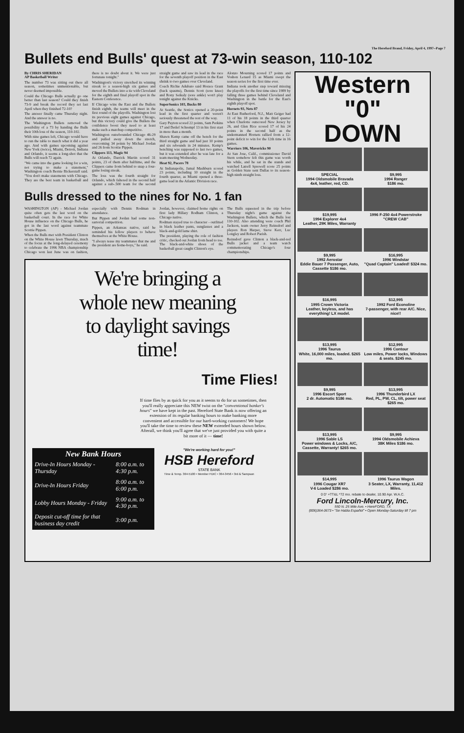The Hereford Brand, Friday, April 4, 1997--Page 7
Bullets end Bulls' quest at 73-win season, 110-102
By CHRIS SHERIDAN
AP Basketball Writer
The number 73 was sitting out there all season, sometimes unmentionable, but never deemed impossible.
Could the Chicago Bulls actually go one better than last season? Could they finish 73-9 and break the record they set last April when they finished 72-10?
The answer finally came Thursday night. And the answer is no.
The Washington Bullets removed the possibility of a 73 by handing the Bulls their 10th loss of the season, 110-102.
With nine games left, Chicago would have to run the table to match what it did a year ago. And with games upcoming against New York (twice), Miami, Detroit, Indiana and Orlando, it seems a long-shot that the Bulls will reach 72 again.
"We came into the game looking for a win, not trying to make a statement," Washington coach Bernie Bickerstaff said. "You don't make statements with Chicago. They are the best team in basketball and there is no doubt about it. We were just fortunate tonight."
Washington's victory stretched its winning streak to a season-high six games and moved the Bullets into a tie with Cleveland for the eighth and final playoff spot in the Eastern Conference.
If Chicago wins the East and the Bullets finish eighth, the teams will meet in the first round of the playoffs. Washington lost its previous eight games against Chicago, but this victory could give the Bullets the confidence boost they need to at least make such a matchup competitive.
Washington outrebounded Chicago 46-29 and pulled away down the stretch, overcoming 34 points by Michael Jordan and 26 from Scottie Pippen.
Clippers 113, Magic 94
At Orlando, Darrick Martin scored 31 points, 23 of them after halftime, and the Clippers came from behind to snap a four-game losing streak.
The loss was the fourth straight for Orlando, which faltered in the second half against a sub-.500 team for the second straight game and saw its lead in the race for the seventh playoff position in the East shrink to two games over Cleveland.
Coach Richie Adubato said Horace Grant (back spasms), Dennis Scott (sore knee) and Rony Seikaly (sore ankle) won't play tonight against the Knicks.
SuperSonics 103, Bucks 80
At Seattle, the Sonics opened a 20-point lead in the first quarter and weren't seriously threatened the rest of the way.
Gary Payton scored 22 points, Sam Perkins 17 and Detlef Schrempf 13 in his first start in more than a month.
Shawn Kemp came off the bench for the third straight game and had just 10 points and six rebounds in 24 minutes. Kemp's benching was supposed to last two games, but it was extended after he was late for a team meeting Wednesday.
Heat 92, Pacers 78
At Indianapolis, Jamal Mashburn scored 23 points, including 10 straight in the fourth quarter, as Miami opened a three-game lead in the Atlantic Division race.
Alonzo Mourning scored 17 points and Voshon Lenard 15 as Miami swept the season series for the first time ever.
Indiana took another step toward missing the playoffs for the first time since 1989 by falling three games behind Cleveland and Washington in the battle for the East's eighth playoff spot.
Hornets 93, Nets 87
At East Rutherford, N.J., Matt Geiger had 11 of his 18 points in the third quarter when Charlotte outscored New Jersey by 26, and Glen Rice scored 17 of his 24 points in the second half as the undermanned Hornets rallied from a 12-point deficit to win for the 12th time in 16 games.
Warriors 106, Mavericks 90
At San Jose, Calif., commissioner David Stern somehow felt this game was worth his while, and he sat in the stands and watched Latrell Sprewell score 25 points as Golden State sent Dallas to its season-high ninth straight loss.
Bulls dressed to the nines for No. 1 fan
WASHINGTON (AP) - Michael Jordan quite often gets the last word on the basketball court. In the race for White House influence on the Chicago Bulls, he got in the last word against teammate Scottie Pippen.
When the Bulls met with President Clinton on the White House lawn Thursday, much of the focus at the long-delayed ceremony to celebrate the 1996 NBA championship Chicago won last June was on fashion, especially with Dennis Rodman in attendance.
But Pippen and Jordan had some non-sartorial competition.
Pippen, an Arkansas native, said he reminded his fellow players to behave themselves at the White House.
"I always tease my teammates that me and the president are home-boys," he said.
Jordan, however, claimed home rights on first lady Hillary Rodham Clinton, a Chicago native.
Rodman stayed true to character - outfitted in black leather pants, sunglasses and a black-and-gold lame shirt.
The president, playing the role of fashion critic, checked out Jordan from head to toe. The black-and-white shoes of the basketball great caught Clinton's eye.
The Bulls squeezed in the trip before Thursday night's game against the Washington Bullets, which the Bulls lost 110-102. Also attending were coach Phil Jackson, team owner Jerry Reinsdorf and players Ron Harper, Steve Kerr, Luc Longley and Robert Parish.
Reinsdorf gave Clinton a black-and-red Bulls jacket and a team watch commemorating Chicago's four championships.
We're bringing a
whole new meaning
to daylight savings
time!
Time Flies!
If time flies by as quick for you as it seems to do for us sometimes, then you'll really appreciate this NEW twist on the "conventional banker's hours" we have kept in the past. Hereford State Bank is now offering an extension of its regular banking hours to make banking more convenient and accessible for our hard-working customers! We hope you'll take the time to review these NEW extended hours shown below. Afterall, we think you'll agree that we've just provided you with quite a bit more of it — time!
| New Bank Hours | |
| --- | --- |
| Drive-In Hours Monday - Thursday | 8:00 a.m. to 4:30 p.m. |
| Drive-In Hours Friday | 8:00 a.m. to 6:00 p.m. |
| Lobby Hours Monday - Friday | 9:00 a.m. to 4:30 p.m. |
| Deposit cut-off time for that business day credit | 3:00 p.m. |
"We're working hard for you!"
HSB Hereford
STATE BANK
Time & Temp. 364-5100 • Member FDIC • 364-3456 • 3rd & Sampson
Western
"0"
DOWN
SPECIAL
1994 Oldsmobile Bravada
4x4, leather, red, CD.
$9,995
1994 Ranger
$186 mo.
$19,995
1994 Explorer 4x4
Leather, 29K Miles, Warranty
1996 F-250 4x4 Powerstroke
"CREW CAB"
$9,995
1992 Aerostar
Eddie Bauer 7 Passenger, Auto, Cassette $186 mo.
$16,995
1996 Windstar
"Quad Captain" Loaded! $324 mo.
$16,995
1995 Crown Victoria
Leather, keyless, and has everything! LX model.
$12,995
1992 Ford Econoline
7-passenger, with rear A/C. Nice, nice!!
$13,995
1996 Taurus
White, 16,000 miles, loaded. $265 mo.
$12,995
1996 Contour
Low miles, Power locks, Windows & seats. $245 mo.
$9,995
1996 Escort Sport
2 dr. Automatic $186 mo.
$13,995
1996 Thunderbird LX
Red, PL, PW, CL, tilt, power seat $265 mo.
$13,995
1996 Sable LS
Power windows & Locks, A/C, Cassette, Warranty! $265 mo.
$9,995
1994 Oldsmobile Achieva
38K Miles $186 mo.
$14,995
1996 Cougar XR7
V-6 Loaded $286 mo.
1996 Taurus Wagon
3 Seater, LX, Warranty, 11,412 Miles.
0 D' +TT&L *72 mo. rebate to dealer, 10.90 Apr. W.A.C.
Ford Lincoln-Mercury, Inc.
550 N. 25 Mile Ave. • HereFORD, TX
(806)364-3673 • "Se Habla Español" • Open Monday-Saturday till 7 pm